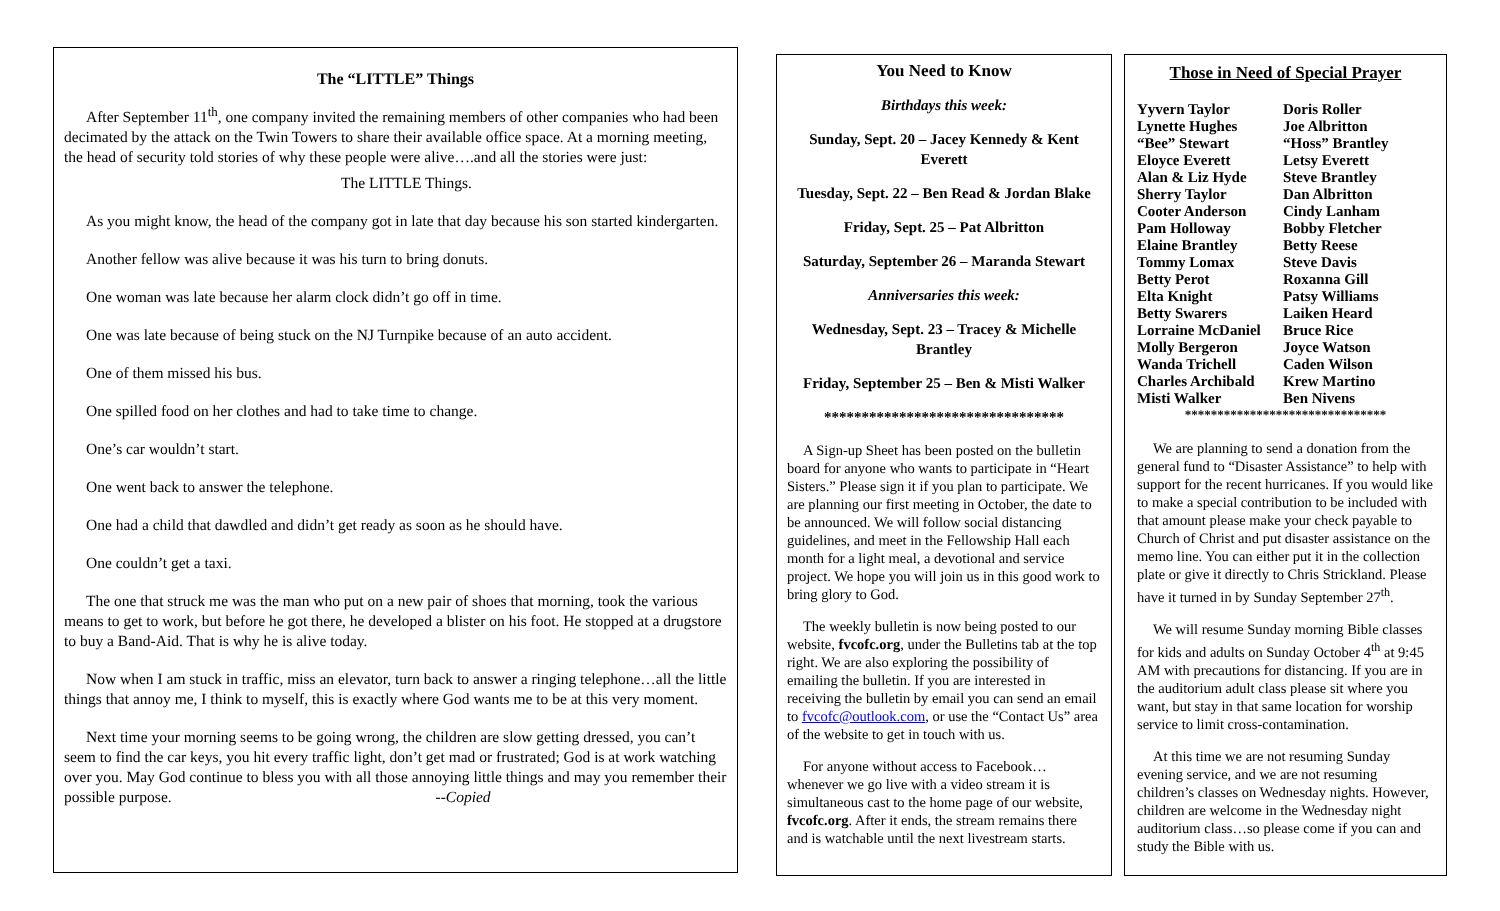The “LITTLE” Things
After September 11<sup>th</sup>, one company invited the remaining members of other companies who had been decimated by the attack on the Twin Towers to share their available office space. At a morning meeting, the head of security told stories of why these people were alive….and all the stories were just:
The LITTLE Things.
As you might know, the head of the company got in late that day because his son started kindergarten.
Another fellow was alive because it was his turn to bring donuts.
One woman was late because her alarm clock didn’t go off in time.
One was late because of being stuck on the NJ Turnpike because of an auto accident.
One of them missed his bus.
One spilled food on her clothes and had to take time to change.
One’s car wouldn’t start.
One went back to answer the telephone.
One had a child that dawdled and didn’t get ready as soon as he should have.
One couldn’t get a taxi.
The one that struck me was the man who put on a new pair of shoes that morning, took the various means to get to work, but before he got there, he developed a blister on his foot. He stopped at a drugstore to buy a Band-Aid. That is why he is alive today.
Now when I am stuck in traffic, miss an elevator, turn back to answer a ringing telephone…all the little things that annoy me, I think to myself, this is exactly where God wants me to be at this very moment.
Next time your morning seems to be going wrong, the children are slow getting dressed, you can’t seem to find the car keys, you hit every traffic light, don’t get mad or frustrated; God is at work watching over you. May God continue to bless you with all those annoying little things and may you remember their possible purpose. --Copied
You Need to Know
Birthdays this week:
Sunday, Sept. 20 – Jacey Kennedy & Kent Everett
Tuesday, Sept. 22 – Ben Read & Jordan Blake
Friday, Sept. 25 – Pat Albritton
Saturday, September 26 – Maranda Stewart
Anniversaries this week:
Wednesday, Sept. 23 – Tracey & Michelle Brantley
Friday, September 25 – Ben & Misti Walker
********************************
A Sign-up Sheet has been posted on the bulletin board for anyone who wants to participate in “Heart Sisters.” Please sign it if you plan to participate. We are planning our first meeting in October, the date to be announced. We will follow social distancing guidelines, and meet in the Fellowship Hall each month for a light meal, a devotional and service project. We hope you will join us in this good work to bring glory to God.
The weekly bulletin is now being posted to our website, fvcofc.org, under the Bulletins tab at the top right. We are also exploring the possibility of emailing the bulletin. If you are interested in receiving the bulletin by email you can send an email to fvcofc@outlook.com, or use the “Contact Us” area of the website to get in touch with us.
For anyone without access to Facebook…whenever we go live with a video stream it is simultaneous cast to the home page of our website, fvcofc.org. After it ends, the stream remains there and is watchable until the next livestream starts.
Those in Need of Special Prayer
| Yyvern Taylor | Doris Roller |
| Lynette Hughes | Joe Albritton |
| “Bee” Stewart | “Hoss” Brantley |
| Eloyce Everett | Letsy Everett |
| Alan & Liz Hyde | Steve Brantley |
| Sherry Taylor | Dan Albritton |
| Cooter Anderson | Cindy Lanham |
| Pam Holloway | Bobby Fletcher |
| Elaine Brantley | Betty Reese |
| Tommy Lomax | Steve Davis |
| Betty Perot | Roxanna Gill |
| Elta Knight | Patsy Williams |
| Betty Swarers | Laiken Heard |
| Lorraine McDaniel | Bruce Rice |
| Molly Bergeron | Joyce Watson |
| Wanda Trichell | Caden Wilson |
| Charles Archibald | Krew Martino |
| Misti Walker | Ben Nivens |
*******************************
We are planning to send a donation from the general fund to “Disaster Assistance” to help with support for the recent hurricanes. If you would like to make a special contribution to be included with that amount please make your check payable to Church of Christ and put disaster assistance on the memo line. You can either put it in the collection plate or give it directly to Chris Strickland. Please have it turned in by Sunday September 27<sup>th</sup>.
We will resume Sunday morning Bible classes for kids and adults on Sunday October 4<sup>th</sup> at 9:45 AM with precautions for distancing. If you are in the auditorium adult class please sit where you want, but stay in that same location for worship service to limit cross-contamination.
At this time we are not resuming Sunday evening service, and we are not resuming children’s classes on Wednesday nights. However, children are welcome in the Wednesday night auditorium class…so please come if you can and study the Bible with us.